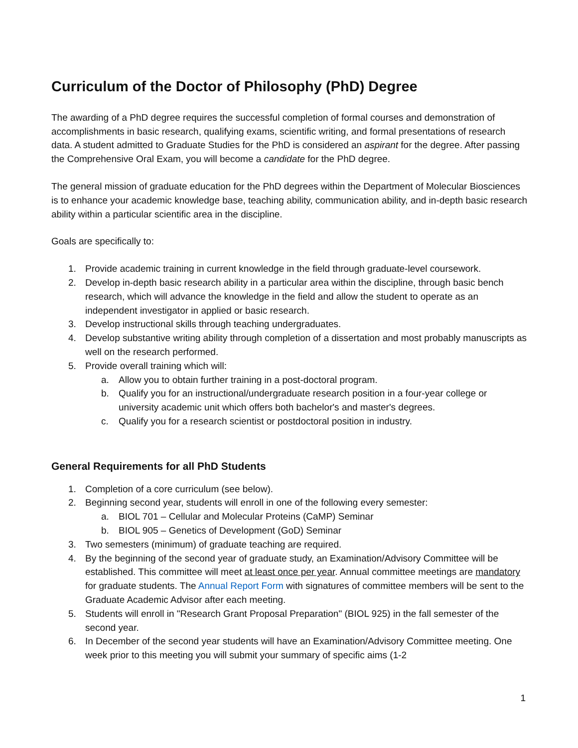Curriculum of the Doctor of Philosophy (PhD) Degree
The awarding of a PhD degree requires the successful completion of formal courses and demonstration of accomplishments in basic research, qualifying exams, scientific writing, and formal presentations of research data. A student admitted to Graduate Studies for the PhD is considered an aspirant for the degree. After passing the Comprehensive Oral Exam, you will become a candidate for the PhD degree.
The general mission of graduate education for the PhD degrees within the Department of Molecular Biosciences is to enhance your academic knowledge base, teaching ability, communication ability, and in-depth basic research ability within a particular scientific area in the discipline.
Goals are specifically to:
1. Provide academic training in current knowledge in the field through graduate-level coursework.
2. Develop in-depth basic research ability in a particular area within the discipline, through basic bench research, which will advance the knowledge in the field and allow the student to operate as an independent investigator in applied or basic research.
3. Develop instructional skills through teaching undergraduates.
4. Develop substantive writing ability through completion of a dissertation and most probably manuscripts as well on the research performed.
5. Provide overall training which will:
a. Allow you to obtain further training in a post-doctoral program.
b. Qualify you for an instructional/undergraduate research position in a four-year college or university academic unit which offers both bachelor's and master's degrees.
c. Qualify you for a research scientist or postdoctoral position in industry.
General Requirements for all PhD Students
1. Completion of a core curriculum (see below).
2. Beginning second year, students will enroll in one of the following every semester:
a. BIOL 701 – Cellular and Molecular Proteins (CaMP) Seminar
b. BIOL 905 – Genetics of Development (GoD) Seminar
3. Two semesters (minimum) of graduate teaching are required.
4. By the beginning of the second year of graduate study, an Examination/Advisory Committee will be established. This committee will meet at least once per year. Annual committee meetings are mandatory for graduate students. The Annual Report Form with signatures of committee members will be sent to the Graduate Academic Advisor after each meeting.
5. Students will enroll in "Research Grant Proposal Preparation" (BIOL 925) in the fall semester of the second year.
6. In December of the second year students will have an Examination/Advisory Committee meeting. One week prior to this meeting you will submit your summary of specific aims (1-2
1